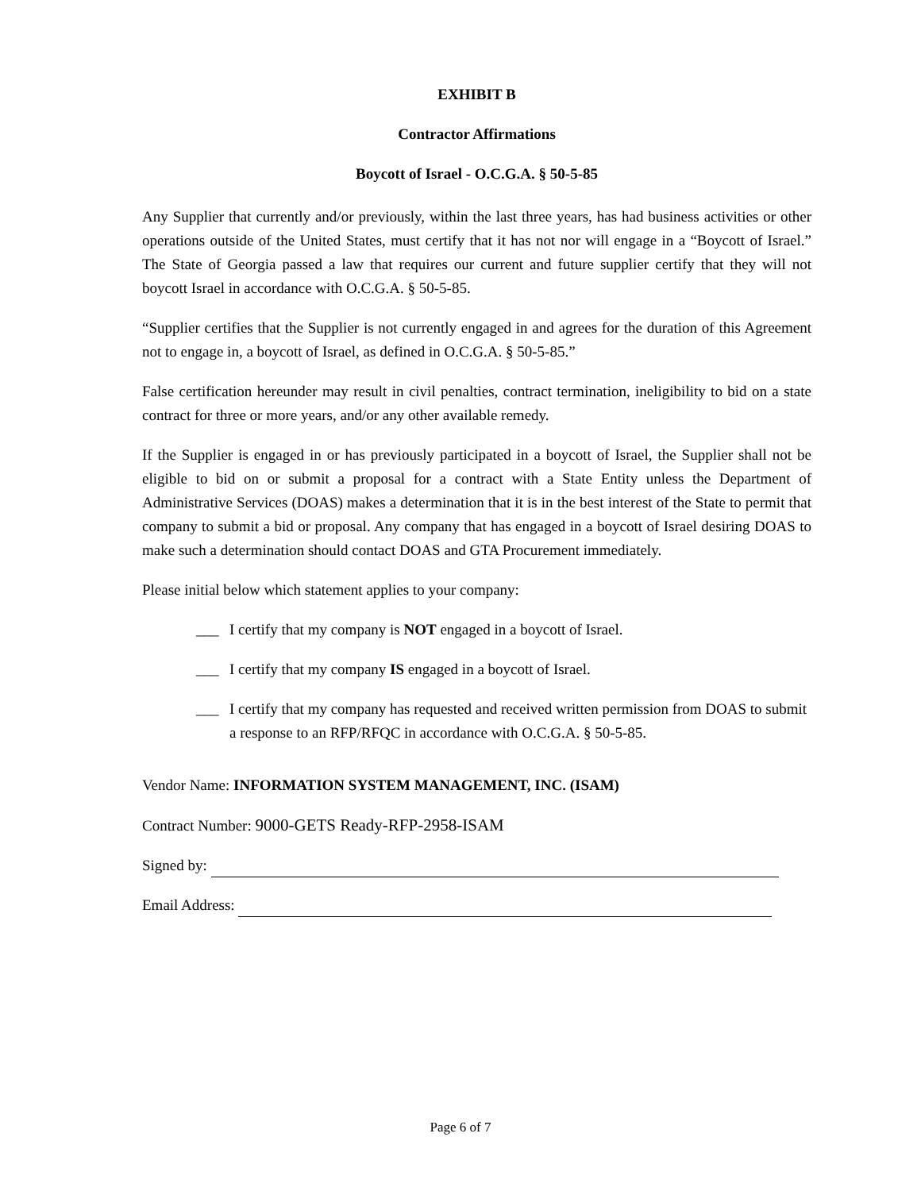EXHIBIT B
Contractor Affirmations
Boycott of Israel - O.C.G.A. § 50-5-85
Any Supplier that currently and/or previously, within the last three years, has had business activities or other operations outside of the United States, must certify that it has not nor will engage in a “Boycott of Israel.” The State of Georgia passed a law that requires our current and future supplier certify that they will not boycott Israel in accordance with O.C.G.A. § 50-5-85.
“Supplier certifies that the Supplier is not currently engaged in and agrees for the duration of this Agreement not to engage in, a boycott of Israel, as defined in O.C.G.A. § 50-5-85.”
False certification hereunder may result in civil penalties, contract termination, ineligibility to bid on a state contract for three or more years, and/or any other available remedy.
If the Supplier is engaged in or has previously participated in a boycott of Israel, the Supplier shall not be eligible to bid on or submit a proposal for a contract with a State Entity unless the Department of Administrative Services (DOAS) makes a determination that it is in the best interest of the State to permit that company to submit a bid or proposal. Any company that has engaged in a boycott of Israel desiring DOAS to make such a determination should contact DOAS and GTA Procurement immediately.
Please initial below which statement applies to your company:
___ I certify that my company is NOT engaged in a boycott of Israel.
___ I certify that my company IS engaged in a boycott of Israel.
___ I certify that my company has requested and received written permission from DOAS to submit a response to an RFP/RFQC in accordance with O.C.G.A. § 50-5-85.
Vendor Name: INFORMATION SYSTEM MANAGEMENT, INC. (ISAM)
Contract Number: 9000-GETS Ready-RFP-2958-ISAM
Signed by:
Email Address:
Page 6 of 7